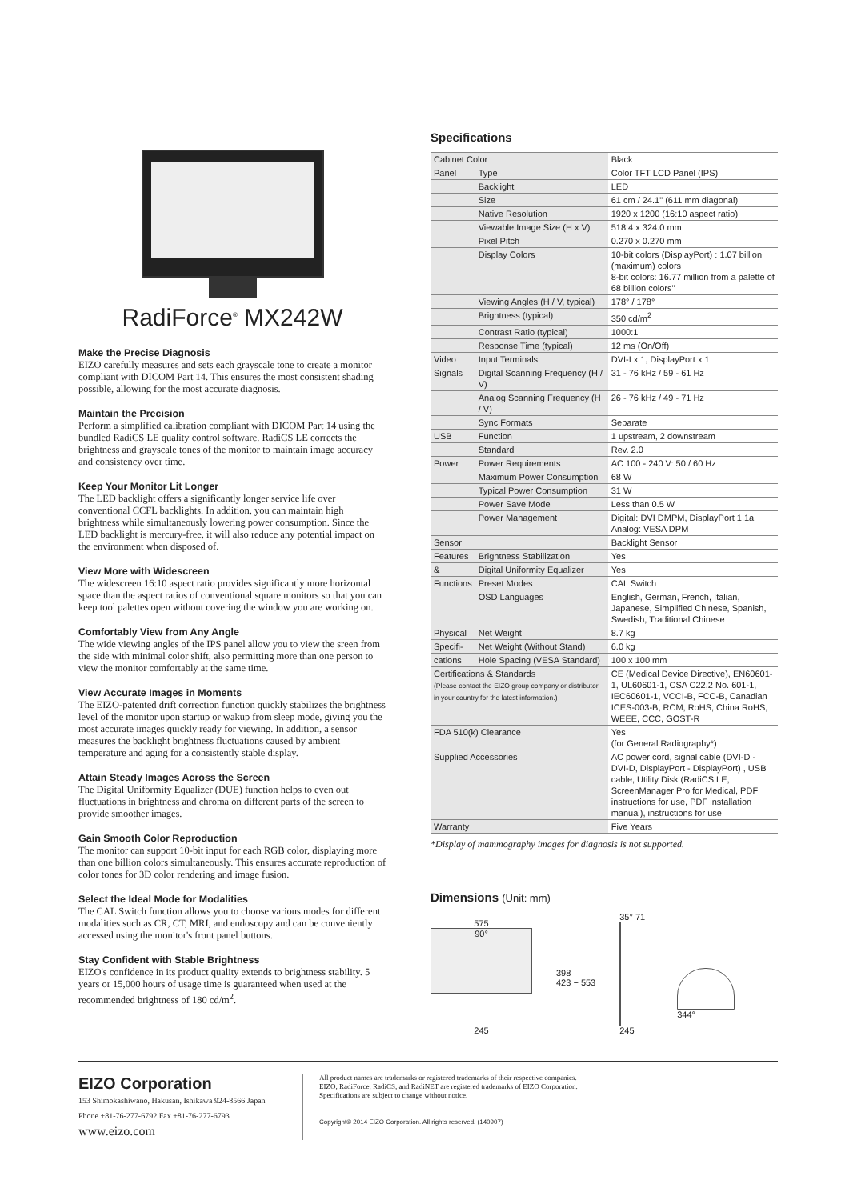RadiForce<sup>®</sup> MX242W
Make the Precise Diagnosis
EIZO carefully measures and sets each grayscale tone to create a monitor compliant with DICOM Part 14. This ensures the most consistent shading possible, allowing for the most accurate diagnosis.
Maintain the Precision
Perform a simplified calibration compliant with DICOM Part 14 using the bundled RadiCS LE quality control software. RadiCS LE corrects the brightness and grayscale tones of the monitor to maintain image accuracy and consistency over time.
Keep Your Monitor Lit Longer
The LED backlight offers a significantly longer service life over conventional CCFL backlights. In addition, you can maintain high brightness while simultaneously lowering power consumption. Since the LED backlight is mercury-free, it will also reduce any potential impact on the environment when disposed of.
View More with Widescreen
The widescreen 16:10 aspect ratio provides significantly more horizontal space than the aspect ratios of conventional square monitors so that you can keep tool palettes open without covering the window you are working on.
Comfortably View from Any Angle
The wide viewing angles of the IPS panel allow you to view the sreen from the side with minimal color shift, also permitting more than one person to view the monitor comfortably at the same time.
View Accurate Images in Moments
The EIZO-patented drift correction function quickly stabilizes the brightness level of the monitor upon startup or wakup from sleep mode, giving you the most accurate images quickly ready for viewing. In addition, a sensor measures the backlight brightness fluctuations caused by ambient temperature and aging for a consistently stable display.
Attain Steady Images Across the Screen
The Digital Uniformity Equalizer (DUE) function helps to even out fluctuations in brightness and chroma on different parts of the screen to provide smoother images.
Gain Smooth Color Reproduction
The monitor can support 10-bit input for each RGB color, displaying more than one billion colors simultaneously. This ensures accurate reproduction of color tones for 3D color rendering and image fusion.
Select the Ideal Mode for Modalities
The CAL Switch function allows you to choose various modes for different modalities such as CR, CT, MRI, and endoscopy and can be conveniently accessed using the monitor's front panel buttons.
Stay Confident with Stable Brightness
EIZO's confidence in its product quality extends to brightness stability. 5 years or 15,000 hours of usage time is guaranteed when used at the recommended brightness of 180 cd/m<sup>2</sup>.
Specifications
| Cabinet Color | | Black |
| Panel | Type | Color TFT LCD Panel (IPS) |
| | Backlight | LED |
| | Size | 61 cm / 24.1" (611 mm diagonal) |
| | Native Resolution | 1920 x 1200 (16:10 aspect ratio) |
| | Viewable Image Size (H x V) | 518.4 x 324.0 mm |
| | Pixel Pitch | 0.270 x 0.270 mm |
| | Display Colors | 10-bit colors (DisplayPort) : 1.07 billion (maximum) colors 8-bit colors: 16.77 million from a palette of 68 billion colors" |
| | Viewing Angles (H / V, typical) | 178° / 178° |
| | Brightness (typical) | 350 cd/m<sup>2</sup> |
| | Contrast Ratio (typical) | 1000:1 |
| | Response Time (typical) | 12 ms (On/Off) |
| Video | Input Terminals | DVI-I x 1, DisplayPort x 1 |
| Signals | Digital Scanning Frequency (H / V) | 31 - 76 kHz / 59 - 61 Hz |
| | Analog Scanning Frequency (H / V) | 26 - 76 kHz / 49 - 71 Hz |
| | Sync Formats | Separate |
| USB | Function | 1 upstream, 2 downstream |
| | Standard | Rev. 2.0 |
| Power | Power Requirements | AC 100 - 240 V: 50 / 60 Hz |
| | Maximum Power Consumption | 68 W |
| | Typical Power Consumption | 31 W |
| | Power Save Mode | Less than 0.5 W |
| | Power Management | Digital: DVI DMPM, DisplayPort 1.1a Analog: VESA DPM |
| Sensor | | Backlight Sensor |
| Features | Brightness Stabilization | Yes |
| & | Digital Uniformity Equalizer | Yes |
| Functions | Preset Modes | CAL Switch |
| | OSD Languages | English, German, French, Italian, Japanese, Simplified Chinese, Spanish, Swedish, Traditional Chinese |
| Physical | Net Weight | 8.7 kg |
| Specifi- | Net Weight (Without Stand) | 6.0 kg |
| cations | Hole Spacing (VESA Standard) | 100 x 100 mm |
| Certifications & Standards (Please contact the EIZO group company or distributor in your country for the latest information.) | | CE (Medical Device Directive), EN60601-1, UL60601-1, CSA C22.2 No. 601-1, IEC60601-1, VCCI-B, FCC-B, Canadian ICES-003-B, RCM, RoHS, China RoHS, WEEE, CCC, GOST-R |
| FDA 510(k) Clearance | | Yes (for General Radiography*) |
| Supplied Accessories | | AC power cord, signal cable (DVI-D - DVI-D, DisplayPort - DisplayPort) , USB cable, Utility Disk (RadiCS LE, ScreenManager Pro for Medical, PDF instructions for use, PDF installation manual), instructions for use |
| Warranty | | Five Years |
*Display of mammography images for diagnosis is not supported.
Dimensions (Unit: mm)
575
90°
245
398
423 ~ 553
35° 71
245
344°
EIZO Corporation
153 Shimokashiwano, Hakusan, Ishikawa 924-8566 Japan
Phone +81-76-277-6792 Fax +81-76-277-6793
www.eizo.com
All product names are trademarks or registered trademarks of their respective companies.
EIZO, RadiForce, RadiCS, and RadiNET are registered trademarks of EIZO Corporation.
Specifications are subject to change without notice.
Copyright© 2014 EIZO Corporation. All rights reserved. (140907)